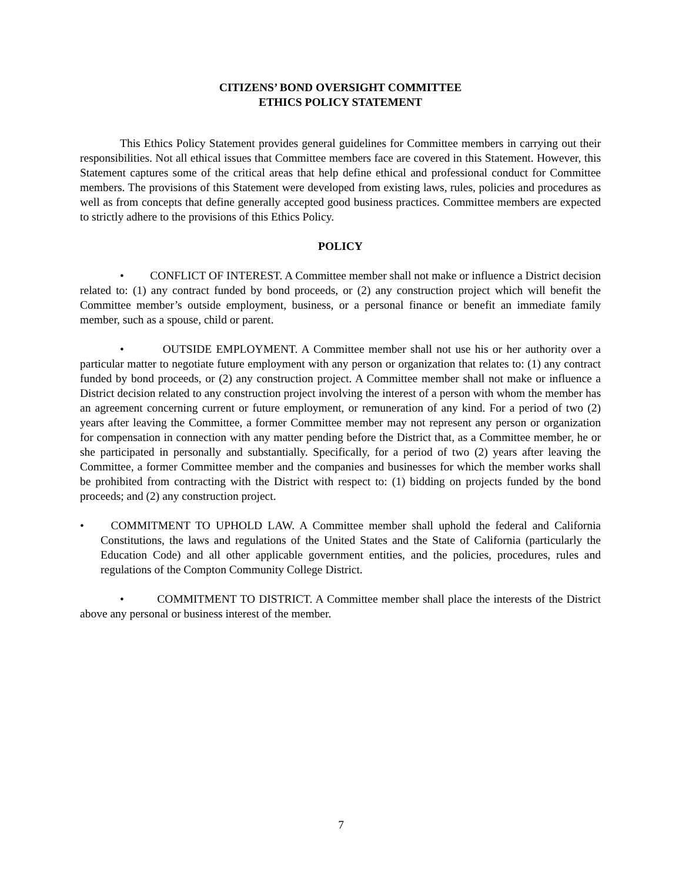CITIZENS’ BOND OVERSIGHT COMMITTEE
ETHICS POLICY STATEMENT
This Ethics Policy Statement provides general guidelines for Committee members in carrying out their responsibilities. Not all ethical issues that Committee members face are covered in this Statement. However, this Statement captures some of the critical areas that help define ethical and professional conduct for Committee members. The provisions of this Statement were developed from existing laws, rules, policies and procedures as well as from concepts that define generally accepted good business practices. Committee members are expected to strictly adhere to the provisions of this Ethics Policy.
POLICY
• CONFLICT OF INTEREST. A Committee member shall not make or influence a District decision related to: (1) any contract funded by bond proceeds, or (2) any construction project which will benefit the Committee member’s outside employment, business, or a personal finance or benefit an immediate family member, such as a spouse, child or parent.
• OUTSIDE EMPLOYMENT. A Committee member shall not use his or her authority over a particular matter to negotiate future employment with any person or organization that relates to: (1) any contract funded by bond proceeds, or (2) any construction project. A Committee member shall not make or influence a District decision related to any construction project involving the interest of a person with whom the member has an agreement concerning current or future employment, or remuneration of any kind. For a period of two (2) years after leaving the Committee, a former Committee member may not represent any person or organization for compensation in connection with any matter pending before the District that, as a Committee member, he or she participated in personally and substantially. Specifically, for a period of two (2) years after leaving the Committee, a former Committee member and the companies and businesses for which the member works shall be prohibited from contracting with the District with respect to: (1) bidding on projects funded by the bond proceeds; and (2) any construction project.
• COMMITMENT TO UPHOLD LAW. A Committee member shall uphold the federal and California Constitutions, the laws and regulations of the United States and the State of California (particularly the Education Code) and all other applicable government entities, and the policies, procedures, rules and regulations of the Compton Community College District.
• COMMITMENT TO DISTRICT. A Committee member shall place the interests of the District above any personal or business interest of the member.
7